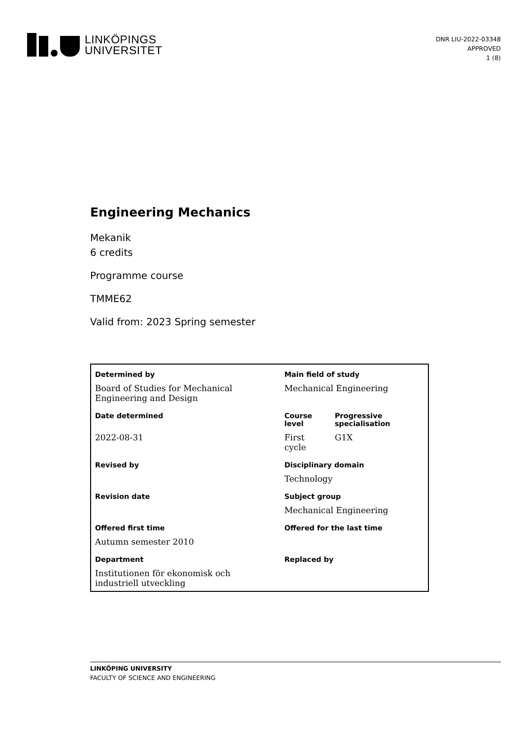LINKÖPINGS
UNIVERSITET
DNR LIU-2022-03348
APPROVED
1 (8)
Engineering Mechanics
Mekanik
6 credits
Programme course
TMME62
Valid from: 2023 Spring semester
| Determined by | Main field of study | |
| --- | --- | --- |
| Board of Studies for Mechanical Engineering and Design | Mechanical Engineering | |
| Date determined | Course level | Progressive specialisation |
| 2022-08-31 | First cycle | G1X |
| Revised by | Disciplinary domain | |
| | Technology | |
| Revision date | Subject group | |
| | Mechanical Engineering | |
| Offered first time | Offered for the last time | |
| Autumn semester 2010 | | |
| Department | Replaced by | |
| Institutionen för ekonomisk och industriell utveckling | | |
LINKÖPING UNIVERSITY
FACULTY OF SCIENCE AND ENGINEERING